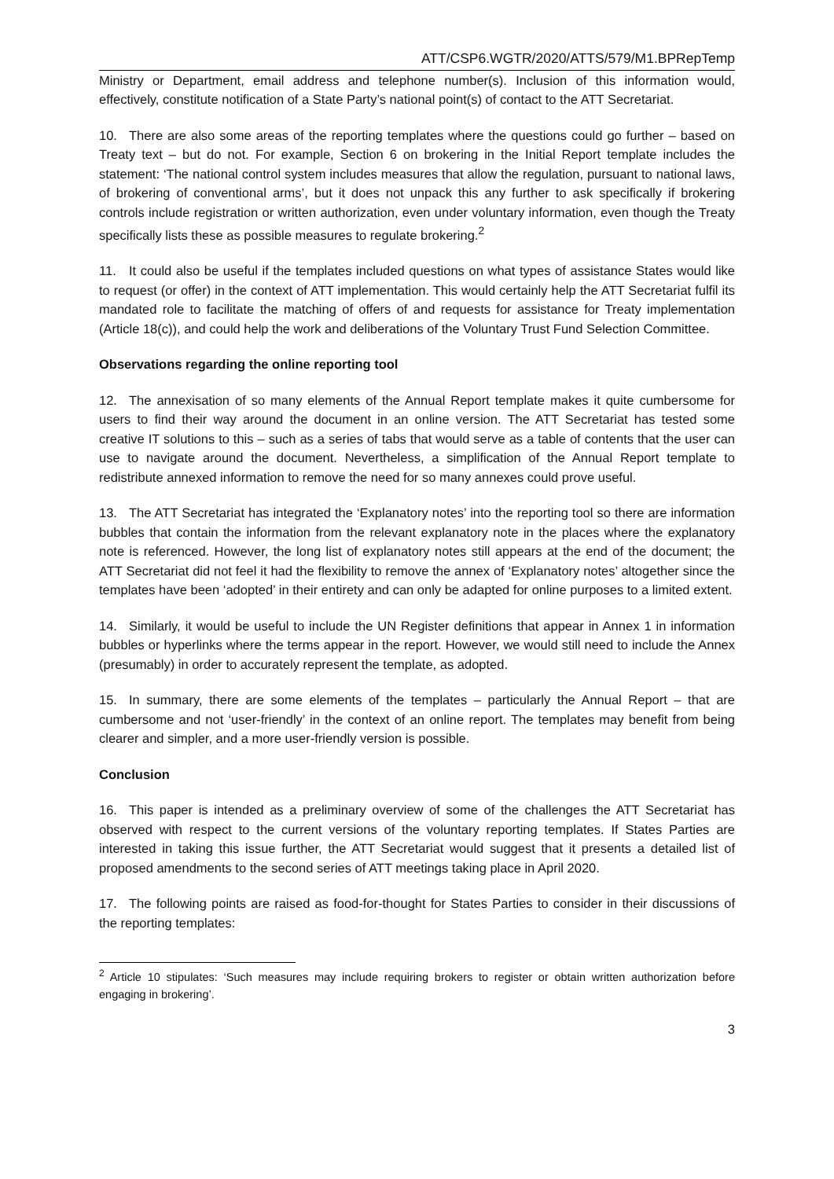ATT/CSP6.WGTR/2020/ATTS/579/M1.BPRepTemp
Ministry or Department, email address and telephone number(s). Inclusion of this information would, effectively, constitute notification of a State Party’s national point(s) of contact to the ATT Secretariat.
10. There are also some areas of the reporting templates where the questions could go further – based on Treaty text – but do not. For example, Section 6 on brokering in the Initial Report template includes the statement: ‘The national control system includes measures that allow the regulation, pursuant to national laws, of brokering of conventional arms’, but it does not unpack this any further to ask specifically if brokering controls include registration or written authorization, even under voluntary information, even though the Treaty specifically lists these as possible measures to regulate brokering.<sup>2</sup>
11. It could also be useful if the templates included questions on what types of assistance States would like to request (or offer) in the context of ATT implementation. This would certainly help the ATT Secretariat fulfil its mandated role to facilitate the matching of offers of and requests for assistance for Treaty implementation (Article 18(c)), and could help the work and deliberations of the Voluntary Trust Fund Selection Committee.
Observations regarding the online reporting tool
12. The annexisation of so many elements of the Annual Report template makes it quite cumbersome for users to find their way around the document in an online version. The ATT Secretariat has tested some creative IT solutions to this – such as a series of tabs that would serve as a table of contents that the user can use to navigate around the document. Nevertheless, a simplification of the Annual Report template to redistribute annexed information to remove the need for so many annexes could prove useful.
13. The ATT Secretariat has integrated the ‘Explanatory notes’ into the reporting tool so there are information bubbles that contain the information from the relevant explanatory note in the places where the explanatory note is referenced. However, the long list of explanatory notes still appears at the end of the document; the ATT Secretariat did not feel it had the flexibility to remove the annex of ‘Explanatory notes’ altogether since the templates have been ‘adopted’ in their entirety and can only be adapted for online purposes to a limited extent.
14. Similarly, it would be useful to include the UN Register definitions that appear in Annex 1 in information bubbles or hyperlinks where the terms appear in the report. However, we would still need to include the Annex (presumably) in order to accurately represent the template, as adopted.
15. In summary, there are some elements of the templates – particularly the Annual Report – that are cumbersome and not ‘user-friendly’ in the context of an online report. The templates may benefit from being clearer and simpler, and a more user-friendly version is possible.
Conclusion
16. This paper is intended as a preliminary overview of some of the challenges the ATT Secretariat has observed with respect to the current versions of the voluntary reporting templates. If States Parties are interested in taking this issue further, the ATT Secretariat would suggest that it presents a detailed list of proposed amendments to the second series of ATT meetings taking place in April 2020.
17. The following points are raised as food-for-thought for States Parties to consider in their discussions of the reporting templates:
<sup>2</sup> Article 10 stipulates: ‘Such measures may include requiring brokers to register or obtain written authorization before engaging in brokering’.
3